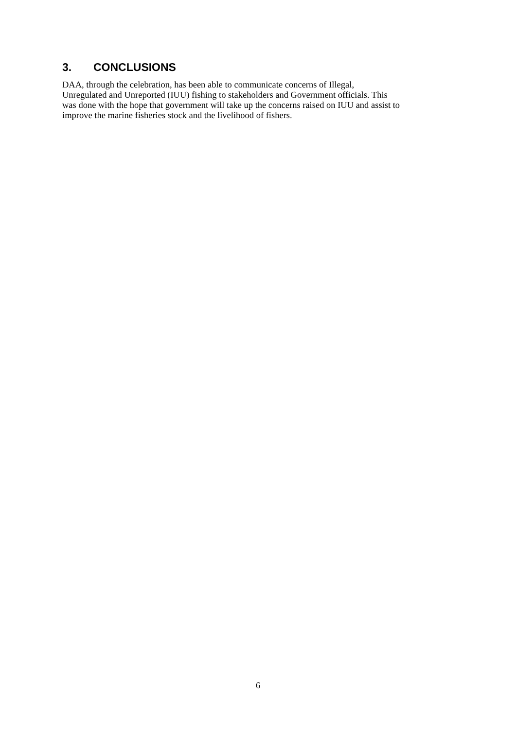3. CONCLUSIONS
DAA, through the celebration, has been able to communicate concerns of Illegal,
Unregulated and Unreported (IUU) fishing to stakeholders and Government officials. This
was done with the hope that government will take up the concerns raised on IUU and assist to
improve the marine fisheries stock and the livelihood of fishers.
6